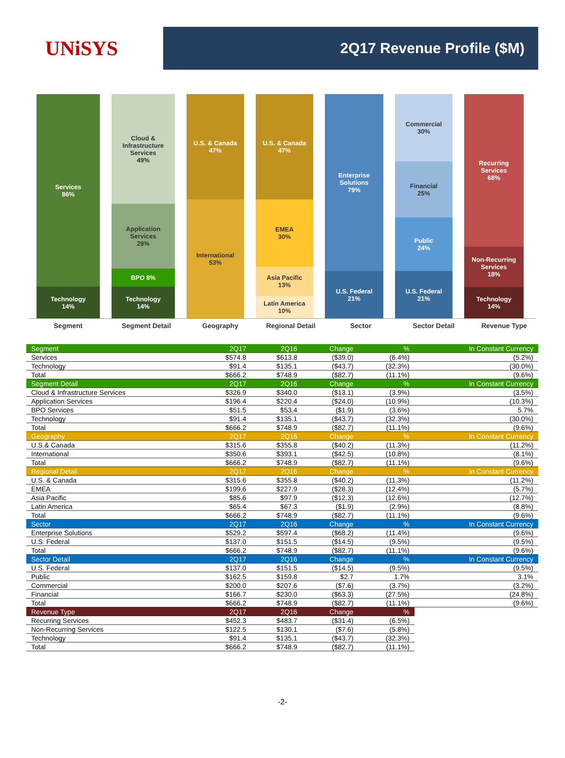UNiSYS
2Q17 Revenue Profile ($M)
Services
86%
Technology
14%
Cloud &
Infrastructure
Services
49%
Application
Services
29%
BPO 8%
Technology
14%
U.S. & Canada
47%
International
53%
U.S. & Canada
47%
EMEA
30%
Asia Pacific
13%
Latin America
10%
Enterprise
Solutions
79%
U.S. Federal
21%
Commercial
30%
Financial
25%
Public
24%
U.S. Federal
21%
Recurring
Services
68%
Non-Recurring
Services
18%
Technology
14%
Segment Segment Detail Geography Regional Detail Sector Sector Detail Revenue Type
| Segment | 2Q17 | 2Q16 | Change | % | In Constant Currency |
| --- | --- | --- | --- | --- | --- |
| Services | $574.8 | $613.8 | ($39.0) | (6.4%) | (5.2%) |
| Technology | $91.4 | $135.1 | ($43.7) | (32.3%) | (30.0%) |
| Total | $666.2 | $748.9 | ($82.7) | (11.1%) | (9.6%) |
| Segment Detail | 2Q17 | 2Q16 | Change | % | In Constant Currency |
| Cloud & Infrastructure Services | $326.9 | $340.0 | ($13.1) | (3.9%) | (3.5%) |
| Application Services | $196.4 | $220.4 | ($24.0) | (10.9%) | (10.3%) |
| BPO Services | $51.5 | $53.4 | ($1.9) | (3.6%) | 5.7% |
| Technology | $91.4 | $135.1 | ($43.7) | (32.3%) | (30.0%) |
| Total | $666.2 | $748.9 | ($82.7) | (11.1%) | (9.6%) |
| Geography | 2Q17 | 2Q16 | Change | % | In Constant Currency |
| U.S.& Canada | $315.6 | $355.8 | ($40.2) | (11.3%) | (11.2%) |
| International | $350.6 | $393.1 | ($42.5) | (10.8%) | (8.1%) |
| Total | $666.2 | $748.9 | ($82.7) | (11.1%) | (9.6%) |
| Regional Detail | 2Q17 | 2Q16 | Change | % | In Constant Currency |
| U.S. & Canada | $315.6 | $355.8 | ($40.2) | (11.3%) | (11.2%) |
| EMEA | $199.6 | $227.9 | ($28.3) | (12.4%) | (5.7%) |
| Asia Pacific | $85.6 | $97.9 | ($12.3) | (12.6%) | (12.7%) |
| Latin America | $65.4 | $67.3 | ($1.9) | (2.9%) | (8.8%) |
| Total | $666.2 | $748.9 | ($82.7) | (11.1%) | (9.6%) |
| Sector | 2Q17 | 2Q16 | Change | % | In Constant Currency |
| Enterprise Solutions | $529.2 | $597.4 | ($68.2) | (11.4%) | (9.6%) |
| U.S. Federal | $137.0 | $151.5 | ($14.5) | (9.5%) | (9.5%) |
| Total | $666.2 | $748.9 | ($82.7) | (11.1%) | (9.6%) |
| Sector Detail | 2Q17 | 2Q16 | Change | % | In Constant Currency |
| U.S. Federal | $137.0 | $151.5 | ($14.5) | (9.5%) | (9.5%) |
| Public | $162.5 | $159.8 | $2.7 | 1.7% | 3.1% |
| Commercial | $200.0 | $207.6 | ($7.6) | (3.7%) | (3.2%) |
| Financial | $166.7 | $230.0 | ($63.3) | (27.5%) | (24.8%) |
| Total | $666.2 | $748.9 | ($82.7) | (11.1%) | (9.6%) |
| Revenue Type | 2Q17 | 2Q16 | Change | % | |
| Recurring Services | $452.3 | $483.7 | ($31.4) | (6.5%) | |
| Non-Recurring Services | $122.5 | $130.1 | ($7.6) | (5.8%) | |
| Technology | $91.4 | $135.1 | ($43.7) | (32.3%) | |
| Total | $666.2 | $748.9 | ($82.7) | (11.1%) | |
-2-